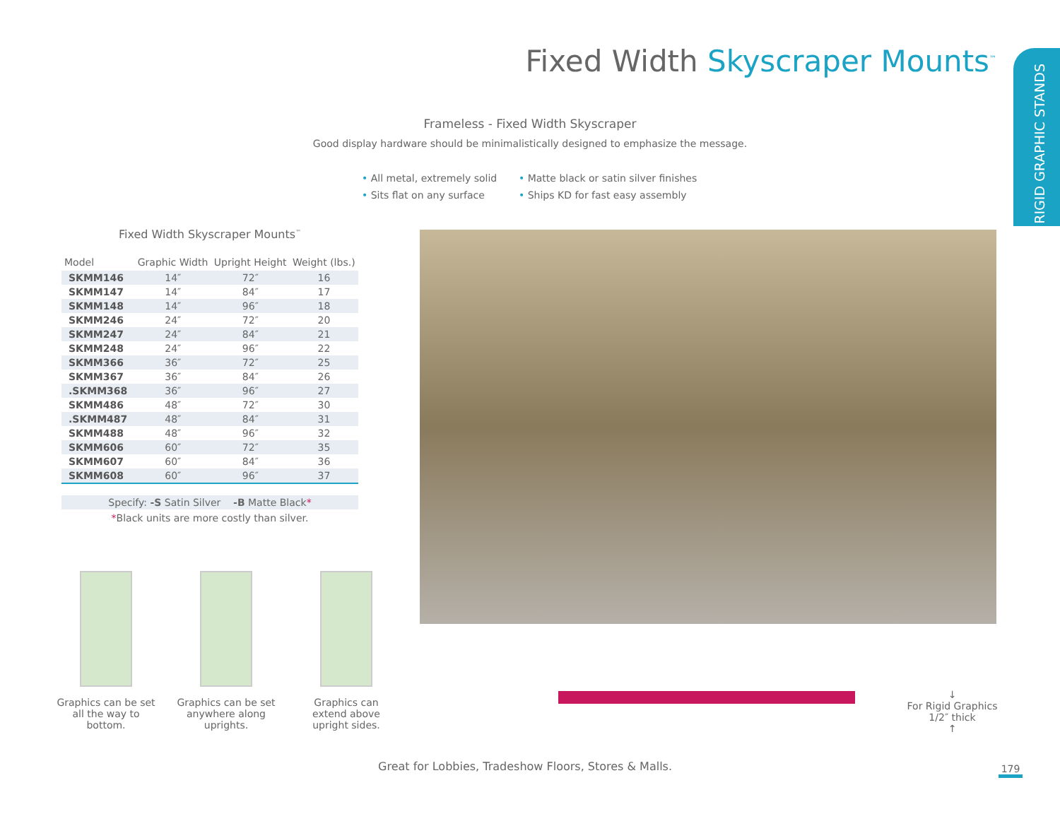RIGID GRAPHIC STANDS
Fixed Width Skyscraper Mounts<sup>™</sup>
Frameless - Fixed Width Skyscraper
Good display hardware should be minimalistically designed to emphasize the message.
• All metal, extremely solid
• Matte black or satin silver finishes
• Sits flat on any surface
• Ships KD for fast easy assembly
Fixed Width Skyscraper Mounts<sup>™</sup>
| Model | Graphic Width | Upright Height | Weight (lbs.) |
| --- | --- | --- | --- |
| SKMM146 | 14″ | 72″ | 16 |
| SKMM147 | 14″ | 84″ | 17 |
| SKMM148 | 14″ | 96″ | 18 |
| SKMM246 | 24″ | 72″ | 20 |
| SKMM247 | 24″ | 84″ | 21 |
| SKMM248 | 24″ | 96″ | 22 |
| SKMM366 | 36″ | 72″ | 25 |
| SKMM367 | 36″ | 84″ | 26 |
| .SKMM368 | 36″ | 96″ | 27 |
| SKMM486 | 48″ | 72″ | 30 |
| .SKMM487 | 48″ | 84″ | 31 |
| SKMM488 | 48″ | 96″ | 32 |
| SKMM606 | 60″ | 72″ | 35 |
| SKMM607 | 60″ | 84″ | 36 |
| SKMM608 | 60″ | 96″ | 37 |
Specify: -S Satin Silver -B Matte Black*
*Black units are more costly than silver.
Graphics can be set all the way to bottom.
Graphics can be set anywhere along uprights.
Graphics can extend above upright sides.
↓
For Rigid Graphics
1/2″ thick
↑
Great for Lobbies, Tradeshow Floors, Stores & Malls.
179